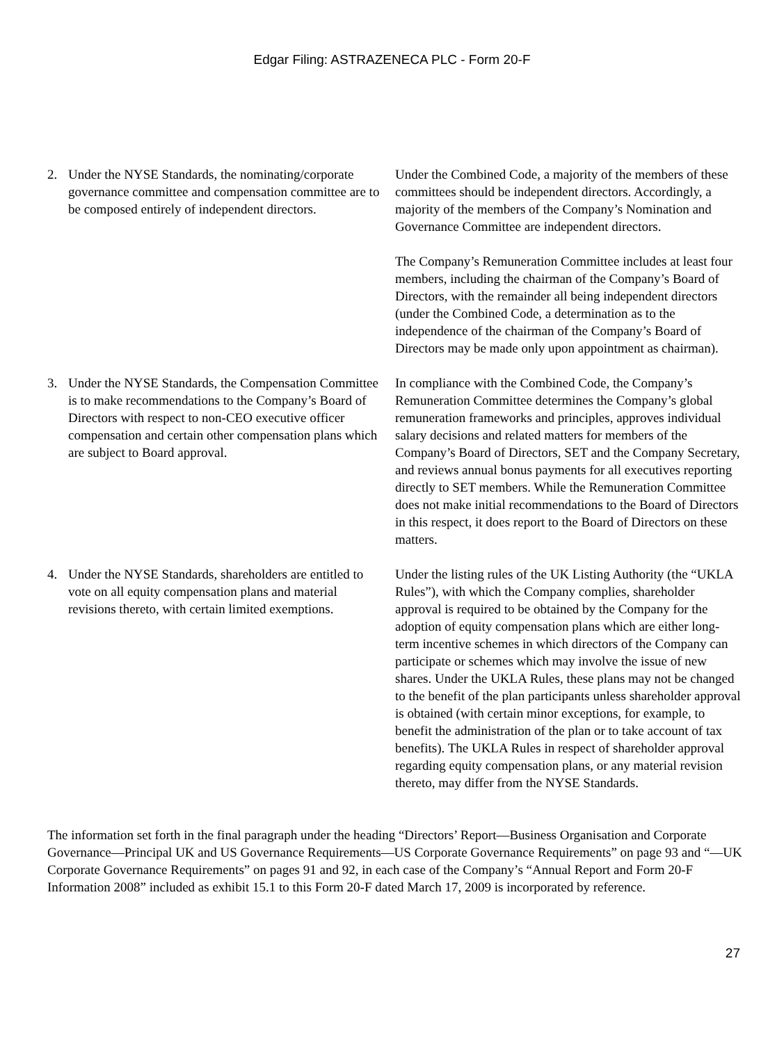Edgar Filing: ASTRAZENECA PLC - Form 20-F
| 2. | Under the NYSE Standards, the nominating/corporate governance committee and compensation committee are to be composed entirely of independent directors. | Under the Combined Code, a majority of the members of these committees should be independent directors. Accordingly, a majority of the members of the Company’s Nomination and Governance Committee are independent directors. The Company’s Remuneration Committee includes at least four members, including the chairman of the Company’s Board of Directors, with the remainder all being independent directors (under the Combined Code, a determination as to the independence of the chairman of the Company’s Board of Directors may be made only upon appointment as chairman). |
| 3. | Under the NYSE Standards, the Compensation Committee is to make recommendations to the Company’s Board of Directors with respect to non-CEO executive officer compensation and certain other compensation plans which are subject to Board approval. | In compliance with the Combined Code, the Company’s Remuneration Committee determines the Company’s global remuneration frameworks and principles, approves individual salary decisions and related matters for members of the Company’s Board of Directors, SET and the Company Secretary, and reviews annual bonus payments for all executives reporting directly to SET members. While the Remuneration Committee does not make initial recommendations to the Board of Directors in this respect, it does report to the Board of Directors on these matters. |
| 4. | Under the NYSE Standards, shareholders are entitled to vote on all equity compensation plans and material revisions thereto, with certain limited exemptions. | Under the listing rules of the UK Listing Authority (the “UKLA Rules”), with which the Company complies, shareholder approval is required to be obtained by the Company for the adoption of equity compensation plans which are either long-term incentive schemes in which directors of the Company can participate or schemes which may involve the issue of new shares. Under the UKLA Rules, these plans may not be changed to the benefit of the plan participants unless shareholder approval is obtained (with certain minor exceptions, for example, to benefit the administration of the plan or to take account of tax benefits). The UKLA Rules in respect of shareholder approval regarding equity compensation plans, or any material revision thereto, may differ from the NYSE Standards. |
The information set forth in the final paragraph under the heading “Directors’ Report—Business Organisation and Corporate Governance—Principal UK and US Governance Requirements—US Corporate Governance Requirements” on page 93 and “—UK Corporate Governance Requirements” on pages 91 and 92, in each case of the Company’s “Annual Report and Form 20-F Information 2008” included as exhibit 15.1 to this Form 20-F dated March 17, 2009 is incorporated by reference.
27